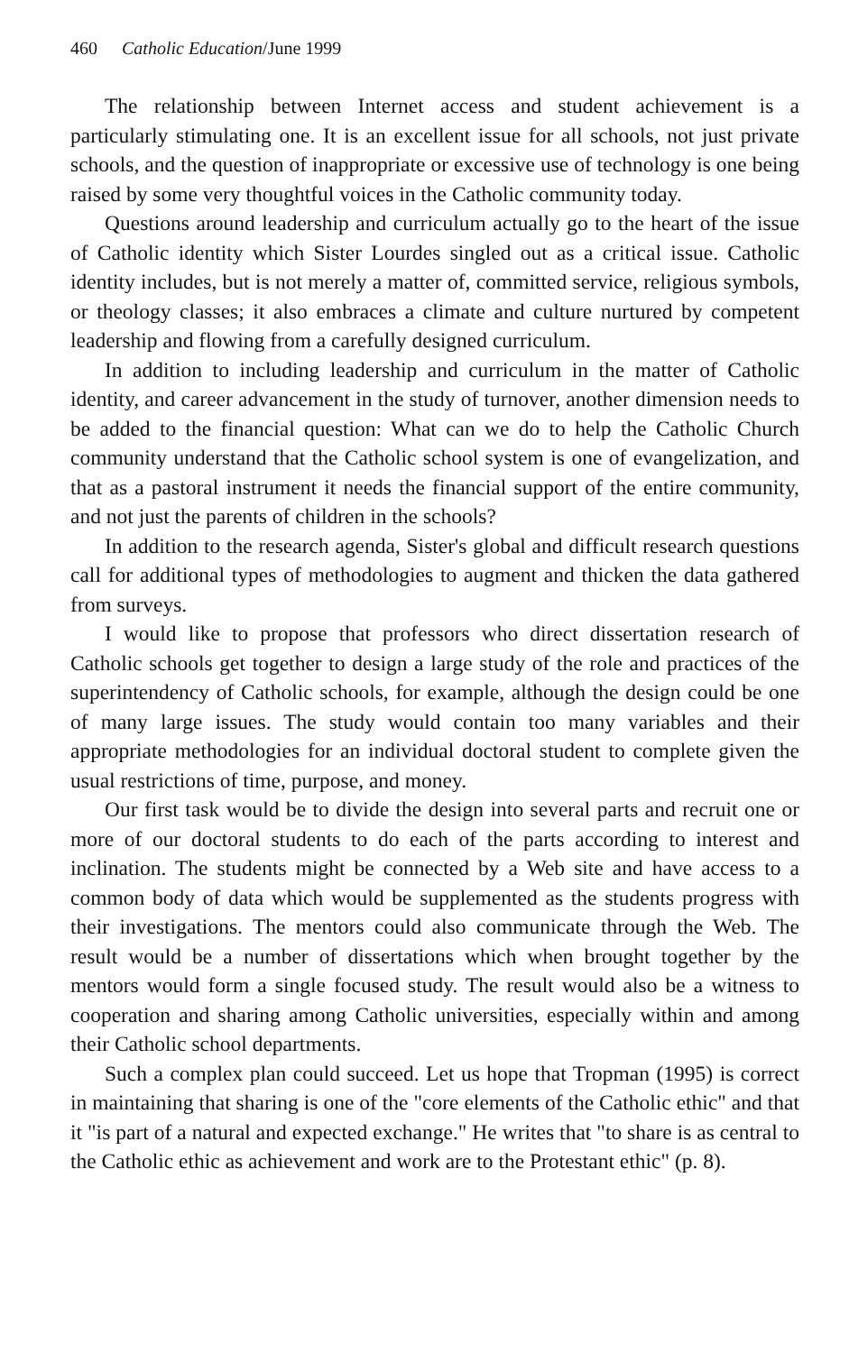460 Catholic Education/June 1999
The relationship between Internet access and student achievement is a particularly stimulating one. It is an excellent issue for all schools, not just private schools, and the question of inappropriate or excessive use of technology is one being raised by some very thoughtful voices in the Catholic community today.
Questions around leadership and curriculum actually go to the heart of the issue of Catholic identity which Sister Lourdes singled out as a critical issue. Catholic identity includes, but is not merely a matter of, committed service, religious symbols, or theology classes; it also embraces a climate and culture nurtured by competent leadership and flowing from a carefully designed curriculum.
In addition to including leadership and curriculum in the matter of Catholic identity, and career advancement in the study of turnover, another dimension needs to be added to the financial question: What can we do to help the Catholic Church community understand that the Catholic school system is one of evangelization, and that as a pastoral instrument it needs the financial support of the entire community, and not just the parents of children in the schools?
In addition to the research agenda, Sister's global and difficult research questions call for additional types of methodologies to augment and thicken the data gathered from surveys.
I would like to propose that professors who direct dissertation research of Catholic schools get together to design a large study of the role and practices of the superintendency of Catholic schools, for example, although the design could be one of many large issues. The study would contain too many variables and their appropriate methodologies for an individual doctoral student to complete given the usual restrictions of time, purpose, and money.
Our first task would be to divide the design into several parts and recruit one or more of our doctoral students to do each of the parts according to interest and inclination. The students might be connected by a Web site and have access to a common body of data which would be supplemented as the students progress with their investigations. The mentors could also communicate through the Web. The result would be a number of dissertations which when brought together by the mentors would form a single focused study. The result would also be a witness to cooperation and sharing among Catholic universities, especially within and among their Catholic school departments.
Such a complex plan could succeed. Let us hope that Tropman (1995) is correct in maintaining that sharing is one of the "core elements of the Catholic ethic" and that it "is part of a natural and expected exchange." He writes that "to share is as central to the Catholic ethic as achievement and work are to the Protestant ethic" (p. 8).